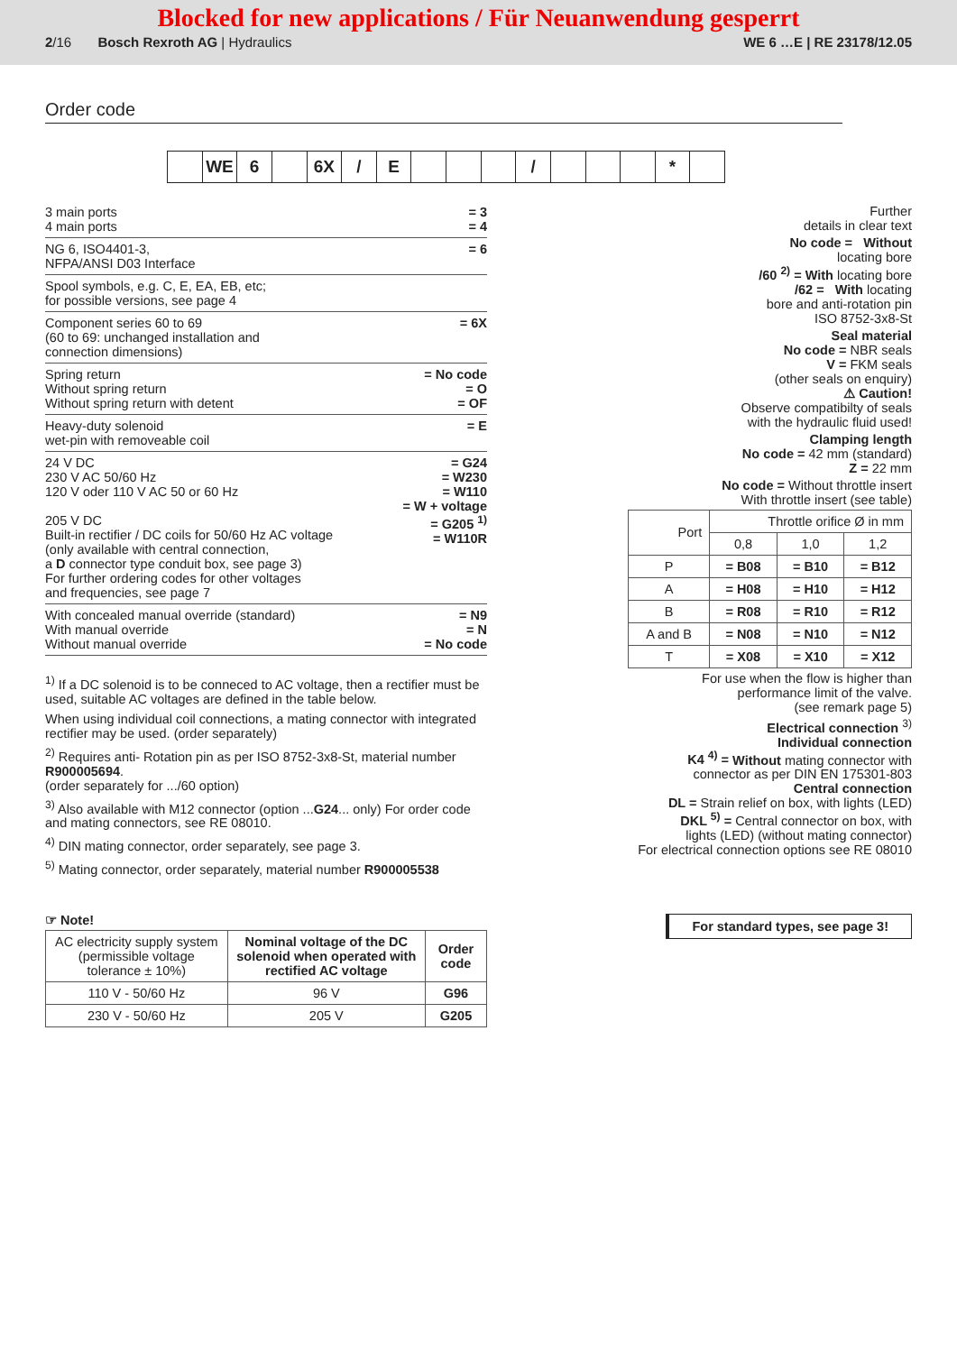Blocked for new applications / Für Neuanwendung gesperrt
2/16 Bosch Rexroth AG | Hydraulics WE 6 …E | RE 23178/12.05
Order code
WE 6 6X / E / *
3 main ports
4 main ports = 3
= 4
NG 6, ISO4401-3,
NFPA/ANSI D03 Interface = 6
Spool symbols, e.g. C, E, EA, EB, etc;
for possible versions, see page 4
Component series 60 to 69
(60 to 69: unchanged installation and
connection dimensions) = 6X
Spring return
Without spring return
Without spring return with detent = No code
= O
= OF
Heavy-duty solenoid
wet-pin with removeable coil = E
24 V DC
230 V AC 50/60 Hz
120 V oder 110 V AC 50 or 60 Hz
205 V DC
Built-in rectifier / DC coils for 50/60 Hz AC voltage
(only available with central connection,
a D connector type conduit box, see page 3)
For further ordering codes for other voltages
and frequencies, see page 7 = G24
= W230
= W110
= W + voltage
= G205 <sup>1)</sup>
= W110R
With concealed manual override (standard)
With manual override
Without manual override = N9
= N
= No code
<sup>1)</sup> If a DC solenoid is to be conneced to AC voltage, then a rectifier must be used, suitable AC voltages are defined in the table below.
When using individual coil connections, a mating connector with integrated rectifier may be used. (order separately)
<sup>2)</sup> Requires anti- Rotation pin as per ISO 8752-3x8-St, material number R900005694.
(order separately for .../60 option)
<sup>3)</sup> Also available with M12 connector (option ...G24... only) For order code and mating connectors, see RE 08010.
<sup>4)</sup> DIN mating connector, order separately, see page 3.
<sup>5)</sup> Mating connector, order separately, material number R900005538
☞ Note!
| AC electricity supply system (permissible voltage tolerance ± 10%) | Nominal voltage of the DC solenoid when operated with rectified AC voltage | Order code |
| --- | --- | --- |
| 110 V - 50/60 Hz | 96 V | G96 |
| 230 V - 50/60 Hz | 205 V | G205 |
Further
details in clear text
No code = Without
locating bore
/60 <sup>2)</sup> = With locating bore
/62 = With locating
bore and anti-rotation pin
ISO 8752-3x8-St
Seal material
No code = NBR seals
V = FKM seals
(other seals on enquiry)
⚠ Caution!
Observe compatibilty of seals
with the hydraulic fluid used!
Clamping length
No code = 42 mm (standard)
Z = 22 mm
No code = Without throttle insert
With throttle insert (see table)
| Port | Throttle orifice Ø in mm | | |
| --- | --- | --- | --- |
| | 0,8 | 1,0 | 1,2 |
| P | = B08 | = B10 | = B12 |
| A | = H08 | = H10 | = H12 |
| B | = R08 | = R10 | = R12 |
| A and B | = N08 | = N10 | = N12 |
| T | = X08 | = X10 | = X12 |
For use when the flow is higher than
performance limit of the valve.
(see remark page 5)
Electrical connection <sup>3)</sup>
Individual connection
K4 <sup>4)</sup> = Without mating connector with
connector as per DIN EN 175301-803
Central connection
DL = Strain relief on box, with lights (LED)
DKL <sup>5)</sup> = Central connector on box, with
lights (LED) (without mating connector)
For electrical connection options see RE 08010
For standard types, see page 3!